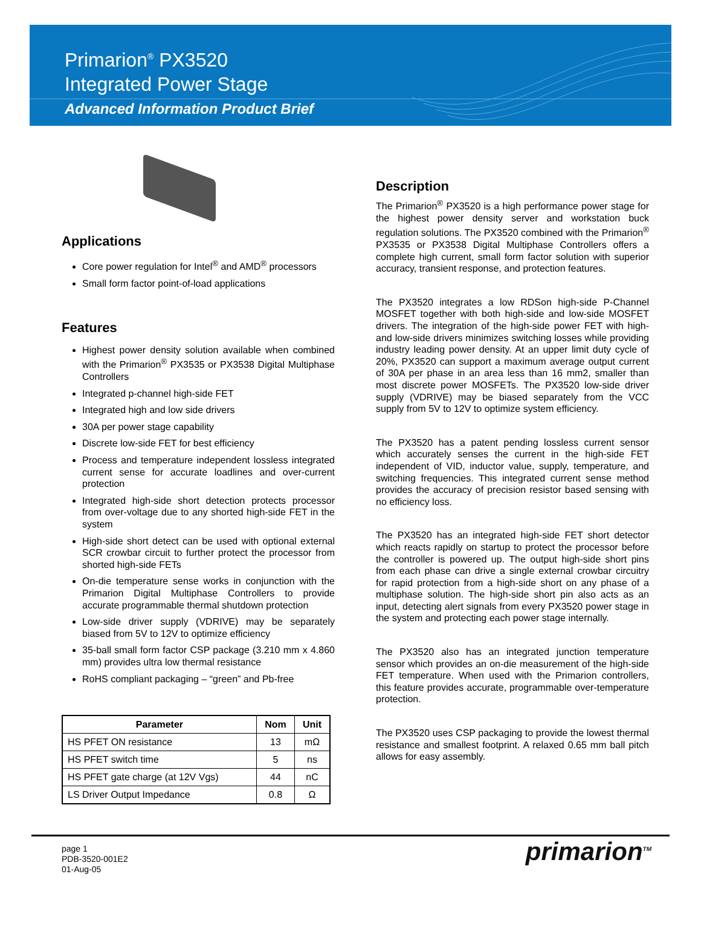Primarion<sup>®</sup> PX3520
Integrated Power Stage
Advanced Information Product Brief
Applications
Core power regulation for Intel<sup>®</sup> and AMD<sup>®</sup> processors
Small form factor point-of-load applications
Features
Highest power density solution available when combined with the Primarion<sup>®</sup> PX3535 or PX3538 Digital Multiphase Controllers
Integrated p-channel high-side FET
Integrated high and low side drivers
30A per power stage capability
Discrete low-side FET for best efficiency
Process and temperature independent lossless integrated current sense for accurate loadlines and over-current protection
Integrated high-side short detection protects processor from over-voltage due to any shorted high-side FET in the system
High-side short detect can be used with optional external SCR crowbar circuit to further protect the processor from shorted high-side FETs
On-die temperature sense works in conjunction with the Primarion Digital Multiphase Controllers to provide accurate programmable thermal shutdown protection
Low-side driver supply (VDRIVE) may be separately biased from 5V to 12V to optimize efficiency
35-ball small form factor CSP package (3.210 mm x 4.860 mm) provides ultra low thermal resistance
RoHS compliant packaging – “green” and Pb-free
| Parameter | Nom | Unit |
| --- | --- | --- |
| HS PFET ON resistance | 13 | mΩ |
| HS PFET switch time | 5 | ns |
| HS PFET gate charge (at 12V Vgs) | 44 | nC |
| LS Driver Output Impedance | 0.8 | Ω |
Description
The Primarion<sup>®</sup> PX3520 is a high performance power stage for the highest power density server and workstation buck regulation solutions. The PX3520 combined with the Primarion<sup>®</sup> PX3535 or PX3538 Digital Multiphase Controllers offers a complete high current, small form factor solution with superior accuracy, transient response, and protection features.
The PX3520 integrates a low RDSon high-side P-Channel MOSFET together with both high-side and low-side MOSFET drivers. The integration of the high-side power FET with high- and low-side drivers minimizes switching losses while providing industry leading power density. At an upper limit duty cycle of 20%, PX3520 can support a maximum average output current of 30A per phase in an area less than 16 mm2, smaller than most discrete power MOSFETs. The PX3520 low-side driver supply (VDRIVE) may be biased separately from the VCC supply from 5V to 12V to optimize system efficiency.
The PX3520 has a patent pending lossless current sensor which accurately senses the current in the high-side FET independent of VID, inductor value, supply, temperature, and switching frequencies. This integrated current sense method provides the accuracy of precision resistor based sensing with no efficiency loss.
The PX3520 has an integrated high-side FET short detector which reacts rapidly on startup to protect the processor before the controller is powered up. The output high-side short pins from each phase can drive a single external crowbar circuitry for rapid protection from a high-side short on any phase of a multiphase solution. The high-side short pin also acts as an input, detecting alert signals from every PX3520 power stage in the system and protecting each power stage internally.
The PX3520 also has an integrated junction temperature sensor which provides an on-die measurement of the high-side FET temperature. When used with the Primarion controllers, this feature provides accurate, programmable over-temperature protection.
The PX3520 uses CSP packaging to provide the lowest thermal resistance and smallest footprint. A relaxed 0.65 mm ball pitch allows for easy assembly.
page 1
PDB-3520-001E2
01-Aug-05
primarion<sup>TM</sup>